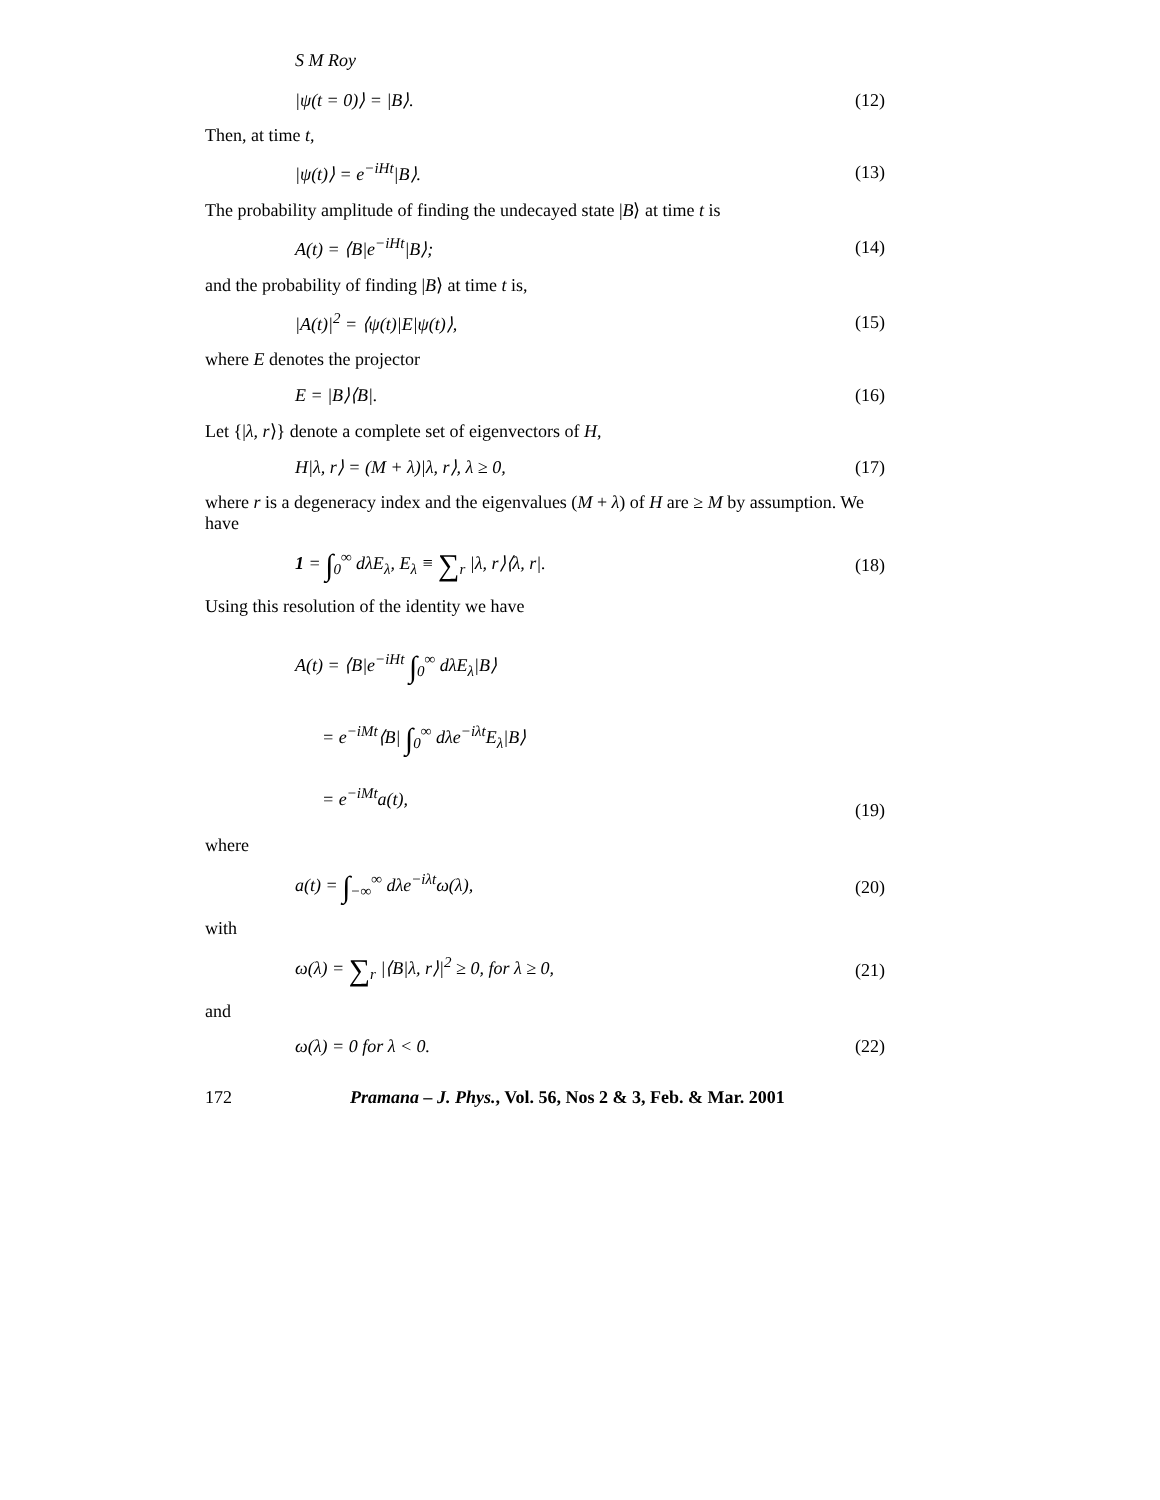S M Roy
|ψ(t = 0)⟩ = |B⟩. (12)
Then, at time t,
|ψ(t)⟩ = e<sup>−iHt</sup>|B⟩. (13)
The probability amplitude of finding the undecayed state |B⟩ at time t is
A(t) = ⟨B|e<sup>−iHt</sup>|B⟩; (14)
and the probability of finding |B⟩ at time t is,
|A(t)|<sup>2</sup> = ⟨ψ(t)|E|ψ(t)⟩, (15)
where E denotes the projector
E = |B⟩⟨B|. (16)
Let {|λ, r⟩} denote a complete set of eigenvectors of H,
H|λ, r⟩ = (M + λ)|λ, r⟩, λ ≥ 0, (17)
where r is a degeneracy index and the eigenvalues (M + λ) of H are ≥ M by assumption. We have
1 = ∫<sub>0</sub><sup>∞</sup> dλE<sub>λ</sub>, E<sub>λ</sub> ≡ ∑<sub>r</sub> |λ, r⟩⟨λ, r|. (18)
Using this resolution of the identity we have
A(t) = ⟨B|e<sup>−iHt</sup> ∫<sub>0</sub><sup>∞</sup> dλE<sub>λ</sub>|B⟩
= e<sup>−iMt</sup>⟨B| ∫<sub>0</sub><sup>∞</sup> dλe<sup>−iλt</sup>E<sub>λ</sub>|B⟩
= e<sup>−iMt</sup>a(t), (19)
where
a(t) = ∫<sub>−∞</sub><sup>∞</sup> dλe<sup>−iλt</sup>ω(λ), (20)
with
ω(λ) = ∑<sub>r</sub> |⟨B|λ, r⟩|<sup>2</sup> ≥ 0, for λ ≥ 0, (21)
and
ω(λ) = 0 for λ < 0. (22)
172 Pramana – J. Phys., Vol. 56, Nos 2 & 3, Feb. & Mar. 2001